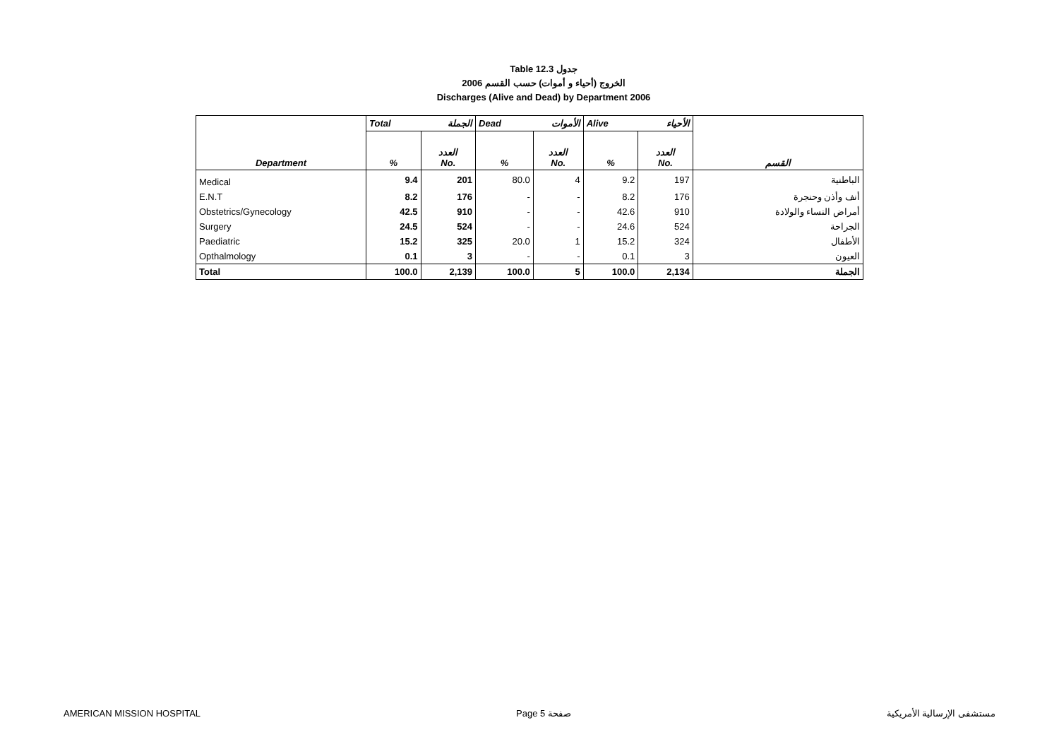Table 12.3 جدول
2006 الخروج (أحياء و أموات) حسب القسم
Discharges (Alive and Dead) by Department 2006
| | Total الجملة | | Dead الأموات | | Alive الأحياء | | |
| Department | % | العدد No. | % | العدد No. | % | العدد No. | القسم |
| Medical | 9.4 | 201 | 80.0 | 4 | 9.2 | 197 | الباطنية |
| E.N.T | 8.2 | 176 | - | - | 8.2 | 176 | أنف وأذن وحنجرة |
| Obstetrics/Gynecology | 42.5 | 910 | - | - | 42.6 | 910 | أمراض النساء والولادة |
| Surgery | 24.5 | 524 | - | - | 24.6 | 524 | الجراحة |
| Paediatric | 15.2 | 325 | 20.0 | 1 | 15.2 | 324 | الأطفال |
| Opthalmology | 0.1 | 3 | - | - | 0.1 | 3 | العيون |
| Total | 100.0 | 2,139 | 100.0 | 5 | 100.0 | 2,134 | الجملة |
AMERICAN MISSION HOSPITAL Page 5 صفحة مستشفى الإرسالية الأمريكية